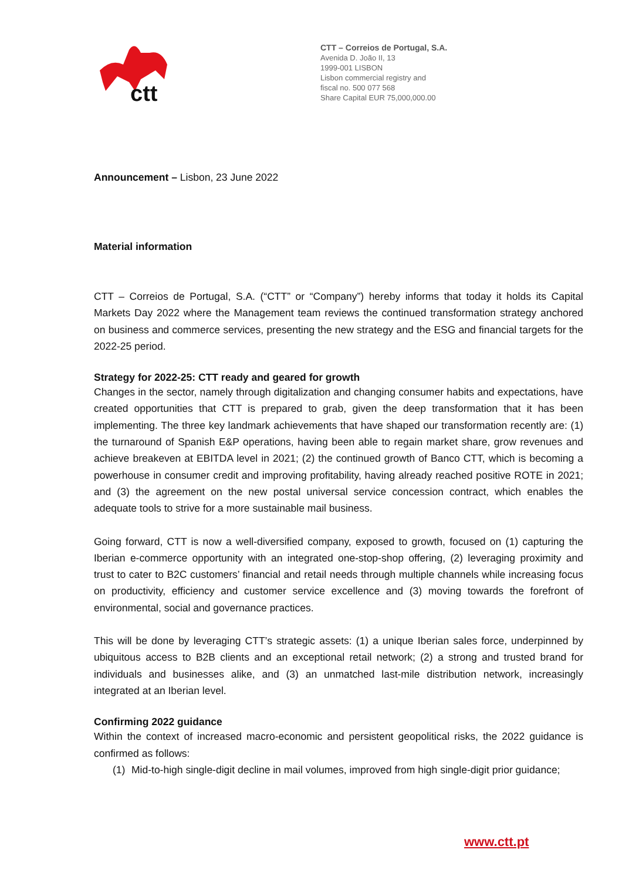ctt
CTT – Correios de Portugal, S.A.
Avenida D. João II, 13
1999-001 LISBON
Lisbon commercial registry and
fiscal no. 500 077 568
Share Capital EUR 75,000,000.00
Announcement – Lisbon, 23 June 2022
Material information
CTT – Correios de Portugal, S.A. (“CTT” or “Company”) hereby informs that today it holds its Capital Markets Day 2022 where the Management team reviews the continued transformation strategy anchored on business and commerce services, presenting the new strategy and the ESG and financial targets for the 2022-25 period.
Strategy for 2022-25: CTT ready and geared for growth
Changes in the sector, namely through digitalization and changing consumer habits and expectations, have created opportunities that CTT is prepared to grab, given the deep transformation that it has been implementing. The three key landmark achievements that have shaped our transformation recently are: (1) the turnaround of Spanish E&P operations, having been able to regain market share, grow revenues and achieve breakeven at EBITDA level in 2021; (2) the continued growth of Banco CTT, which is becoming a powerhouse in consumer credit and improving profitability, having already reached positive ROTE in 2021; and (3) the agreement on the new postal universal service concession contract, which enables the adequate tools to strive for a more sustainable mail business.
Going forward, CTT is now a well-diversified company, exposed to growth, focused on (1) capturing the Iberian e-commerce opportunity with an integrated one-stop-shop offering, (2) leveraging proximity and trust to cater to B2C customers’ financial and retail needs through multiple channels while increasing focus on productivity, efficiency and customer service excellence and (3) moving towards the forefront of environmental, social and governance practices.
This will be done by leveraging CTT’s strategic assets: (1) a unique Iberian sales force, underpinned by ubiquitous access to B2B clients and an exceptional retail network; (2) a strong and trusted brand for individuals and businesses alike, and (3) an unmatched last-mile distribution network, increasingly integrated at an Iberian level.
Confirming 2022 guidance
Within the context of increased macro-economic and persistent geopolitical risks, the 2022 guidance is confirmed as follows:
(1) Mid-to-high single-digit decline in mail volumes, improved from high single-digit prior guidance;
www.ctt.pt